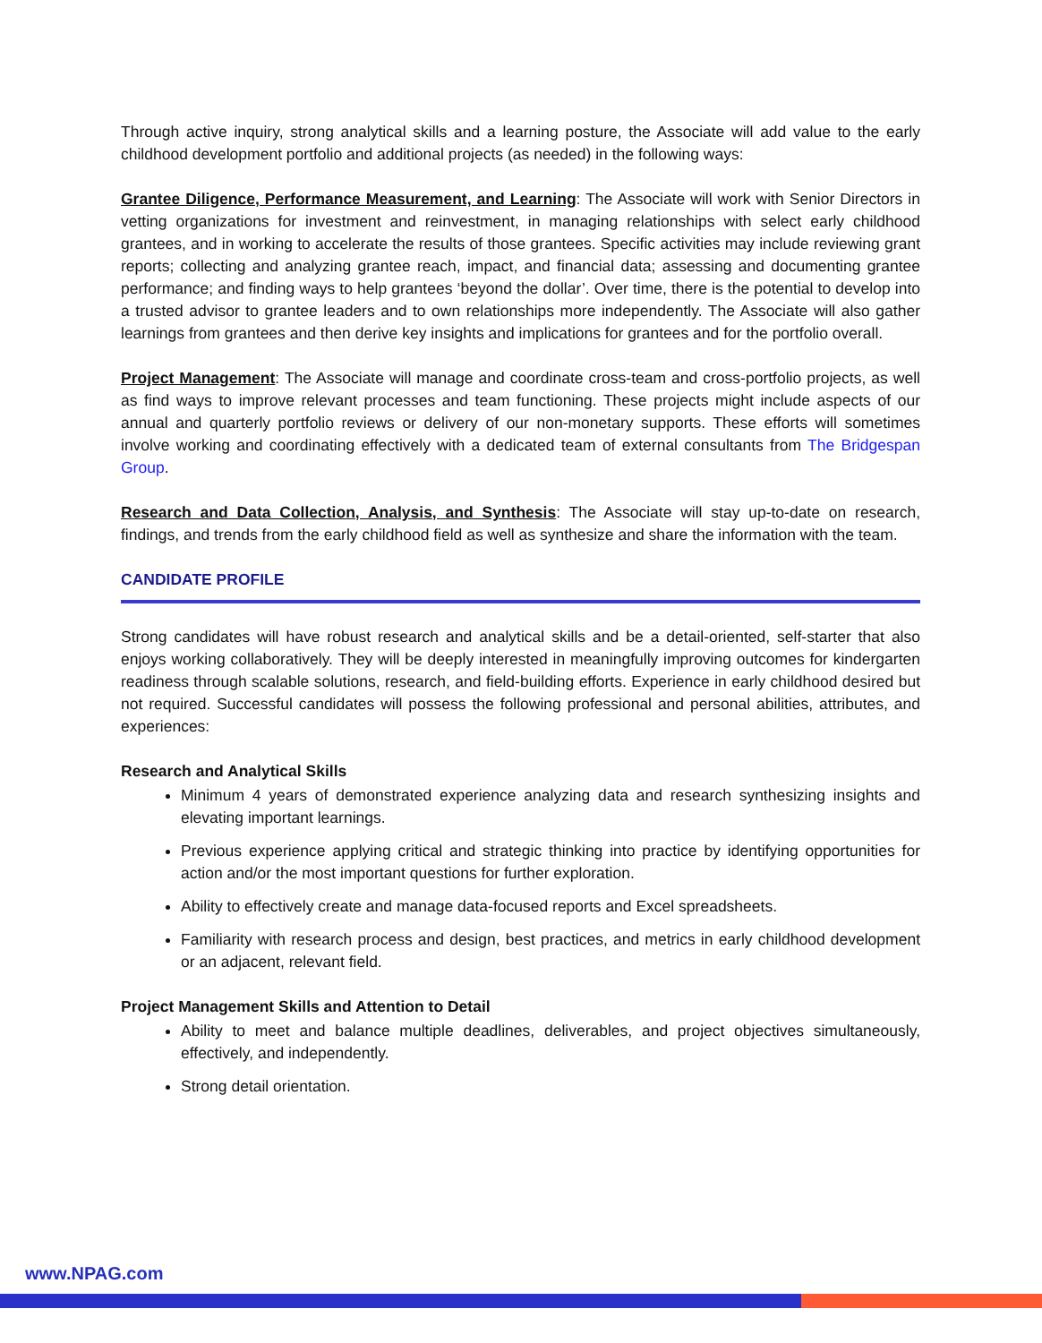Through active inquiry, strong analytical skills and a learning posture, the Associate will add value to the early childhood development portfolio and additional projects (as needed) in the following ways:
Grantee Diligence, Performance Measurement, and Learning: The Associate will work with Senior Directors in vetting organizations for investment and reinvestment, in managing relationships with select early childhood grantees, and in working to accelerate the results of those grantees. Specific activities may include reviewing grant reports; collecting and analyzing grantee reach, impact, and financial data; assessing and documenting grantee performance; and finding ways to help grantees ‘beyond the dollar’. Over time, there is the potential to develop into a trusted advisor to grantee leaders and to own relationships more independently. The Associate will also gather learnings from grantees and then derive key insights and implications for grantees and for the portfolio overall.
Project Management: The Associate will manage and coordinate cross-team and cross-portfolio projects, as well as find ways to improve relevant processes and team functioning. These projects might include aspects of our annual and quarterly portfolio reviews or delivery of our non-monetary supports. These efforts will sometimes involve working and coordinating effectively with a dedicated team of external consultants from The Bridgespan Group.
Research and Data Collection, Analysis, and Synthesis: The Associate will stay up-to-date on research, findings, and trends from the early childhood field as well as synthesize and share the information with the team.
CANDIDATE PROFILE
Strong candidates will have robust research and analytical skills and be a detail-oriented, self-starter that also enjoys working collaboratively. They will be deeply interested in meaningfully improving outcomes for kindergarten readiness through scalable solutions, research, and field-building efforts. Experience in early childhood desired but not required. Successful candidates will possess the following professional and personal abilities, attributes, and experiences:
Research and Analytical Skills
Minimum 4 years of demonstrated experience analyzing data and research synthesizing insights and elevating important learnings.
Previous experience applying critical and strategic thinking into practice by identifying opportunities for action and/or the most important questions for further exploration.
Ability to effectively create and manage data-focused reports and Excel spreadsheets.
Familiarity with research process and design, best practices, and metrics in early childhood development or an adjacent, relevant field.
Project Management Skills and Attention to Detail
Ability to meet and balance multiple deadlines, deliverables, and project objectives simultaneously, effectively, and independently.
Strong detail orientation.
www.NPAG.com